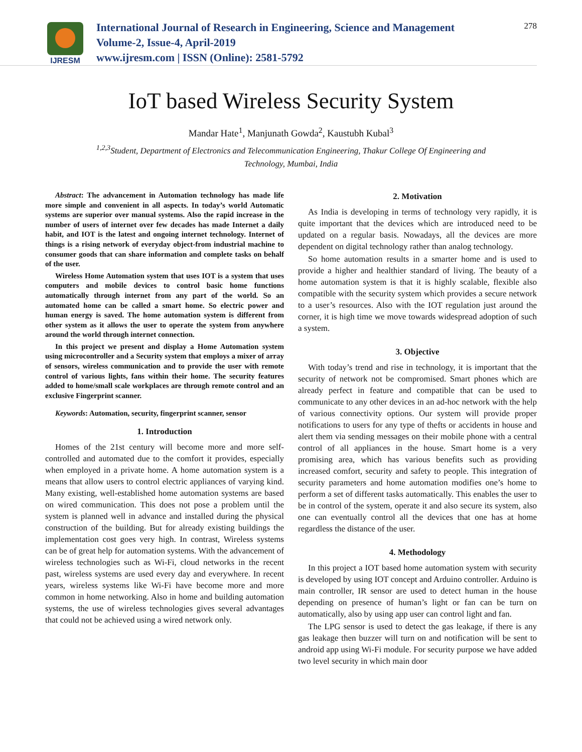IJRESM
International Journal of Research in Engineering, Science and Management
Volume-2, Issue-4, April-2019
www.ijresm.com | ISSN (Online): 2581-5792
278
IoT based Wireless Security System
Mandar Hate<sup>1</sup>, Manjunath Gowda<sup>2</sup>, Kaustubh Kubal<sup>3</sup>
<sup>1,2,3</sup>Student, Department of Electronics and Telecommunication Engineering, Thakur College Of Engineering and Technology, Mumbai, India
Abstract: The advancement in Automation technology has made life more simple and convenient in all aspects. In today’s world Automatic systems are superior over manual systems. Also the rapid increase in the number of users of internet over few decades has made Internet a daily habit, and IOT is the latest and ongoing internet technology. Internet of things is a rising network of everyday object-from industrial machine to consumer goods that can share information and complete tasks on behalf of the user.
Wireless Home Automation system that uses IOT is a system that uses computers and mobile devices to control basic home functions automatically through internet from any part of the world. So an automated home can be called a smart home. So electric power and human energy is saved. The home automation system is different from other system as it allows the user to operate the system from anywhere around the world through internet connection.
In this project we present and display a Home Automation system using microcontroller and a Security system that employs a mixer of array of sensors, wireless communication and to provide the user with remote control of various lights, fans within their home. The security features added to home/small scale workplaces are through remote control and an exclusive Fingerprint scanner.
Keywords: Automation, security, fingerprint scanner, sensor
1. Introduction
Homes of the 21st century will become more and more self-controlled and automated due to the comfort it provides, especially when employed in a private home. A home automation system is a means that allow users to control electric appliances of varying kind. Many existing, well-established home automation systems are based on wired communication. This does not pose a problem until the system is planned well in advance and installed during the physical construction of the building. But for already existing buildings the implementation cost goes very high. In contrast, Wireless systems can be of great help for automation systems. With the advancement of wireless technologies such as Wi-Fi, cloud networks in the recent past, wireless systems are used every day and everywhere. In recent years, wireless systems like Wi-Fi have become more and more common in home networking. Also in home and building automation systems, the use of wireless technologies gives several advantages that could not be achieved using a wired network only.
2. Motivation
As India is developing in terms of technology very rapidly, it is quite important that the devices which are introduced need to be updated on a regular basis. Nowadays, all the devices are more dependent on digital technology rather than analog technology.
So home automation results in a smarter home and is used to provide a higher and healthier standard of living. The beauty of a home automation system is that it is highly scalable, flexible also compatible with the security system which provides a secure network to a user’s resources. Also with the IOT regulation just around the corner, it is high time we move towards widespread adoption of such a system.
3. Objective
With today’s trend and rise in technology, it is important that the security of network not be compromised. Smart phones which are already perfect in feature and compatible that can be used to communicate to any other devices in an ad-hoc network with the help of various connectivity options. Our system will provide proper notifications to users for any type of thefts or accidents in house and alert them via sending messages on their mobile phone with a central control of all appliances in the house. Smart home is a very promising area, which has various benefits such as providing increased comfort, security and safety to people. This integration of security parameters and home automation modifies one’s home to perform a set of different tasks automatically. This enables the user to be in control of the system, operate it and also secure its system, also one can eventually control all the devices that one has at home regardless the distance of the user.
4. Methodology
In this project a IOT based home automation system with security is developed by using IOT concept and Arduino controller. Arduino is main controller, IR sensor are used to detect human in the house depending on presence of human’s light or fan can be turn on automatically, also by using app user can control light and fan.
The LPG sensor is used to detect the gas leakage, if there is any gas leakage then buzzer will turn on and notification will be sent to android app using Wi-Fi module. For security purpose we have added two level security in which main door